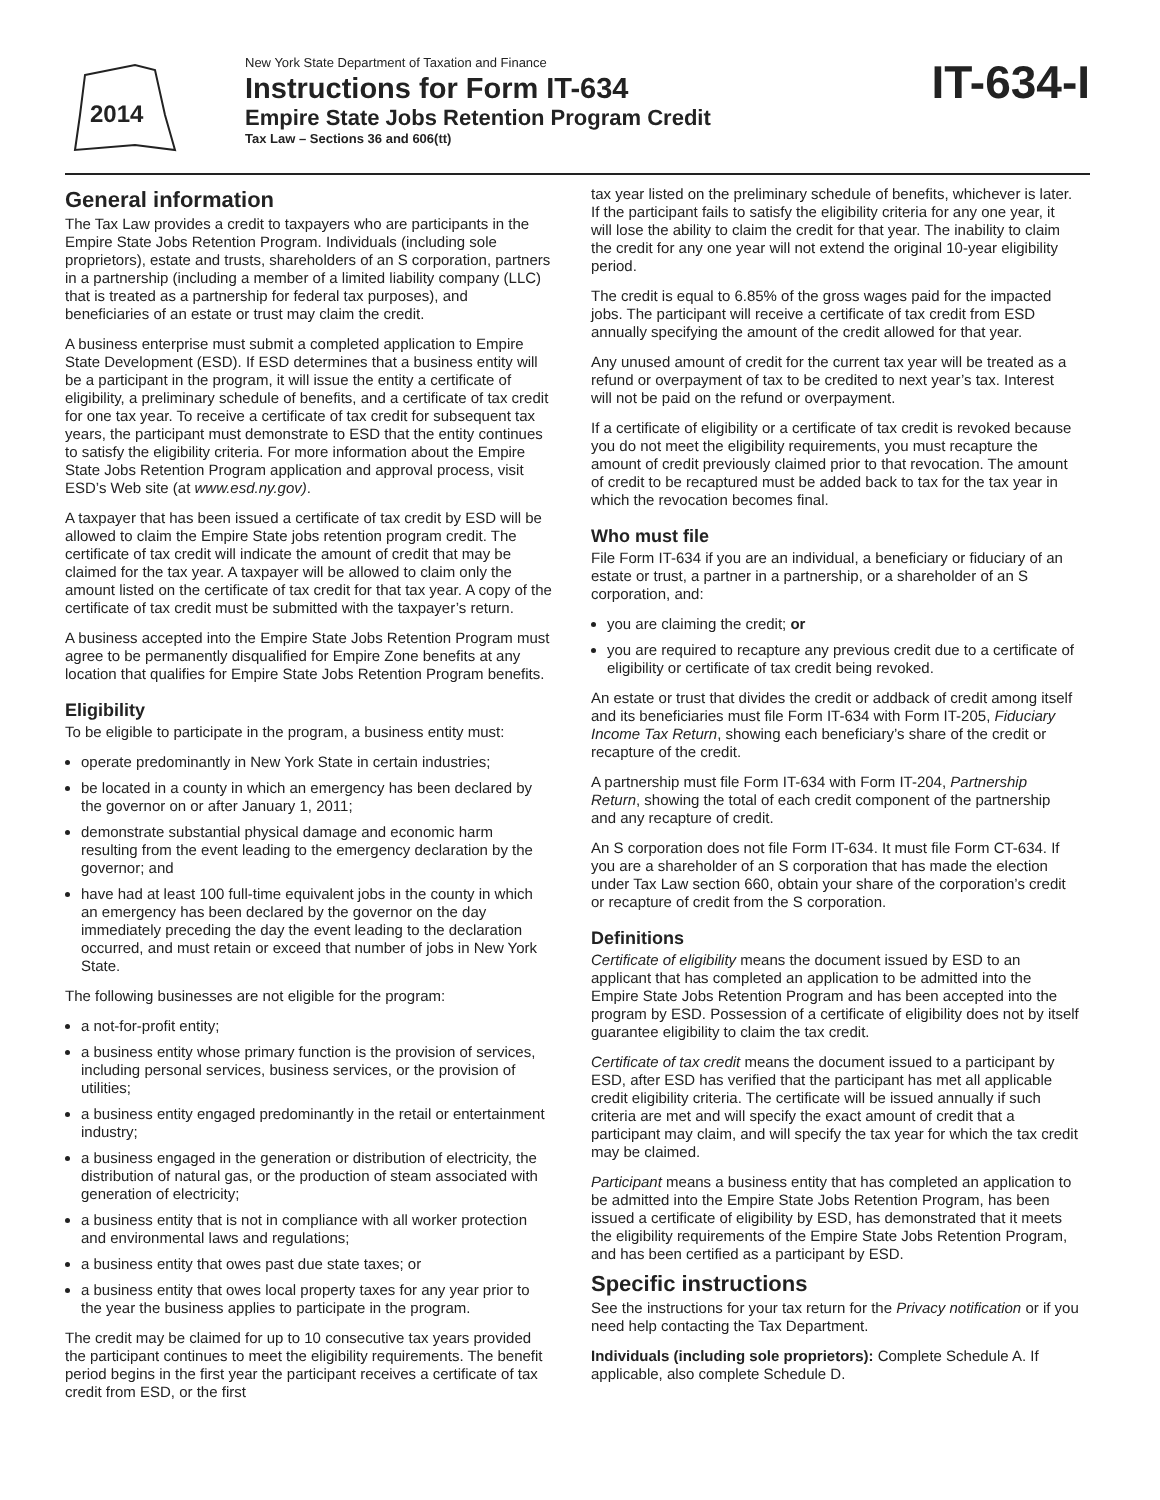2014
New York State Department of Taxation and Finance
Instructions for Form IT-634
Empire State Jobs Retention Program Credit
Tax Law – Sections 36 and 606(tt)
IT-634-I
General information
The Tax Law provides a credit to taxpayers who are participants in the Empire State Jobs Retention Program. Individuals (including sole proprietors), estate and trusts, shareholders of an S corporation, partners in a partnership (including a member of a limited liability company (LLC) that is treated as a partnership for federal tax purposes), and beneficiaries of an estate or trust may claim the credit.
A business enterprise must submit a completed application to Empire State Development (ESD). If ESD determines that a business entity will be a participant in the program, it will issue the entity a certificate of eligibility, a preliminary schedule of benefits, and a certificate of tax credit for one tax year. To receive a certificate of tax credit for subsequent tax years, the participant must demonstrate to ESD that the entity continues to satisfy the eligibility criteria. For more information about the Empire State Jobs Retention Program application and approval process, visit ESD’s Web site (at www.esd.ny.gov).
A taxpayer that has been issued a certificate of tax credit by ESD will be allowed to claim the Empire State jobs retention program credit. The certificate of tax credit will indicate the amount of credit that may be claimed for the tax year. A taxpayer will be allowed to claim only the amount listed on the certificate of tax credit for that tax year. A copy of the certificate of tax credit must be submitted with the taxpayer’s return.
A business accepted into the Empire State Jobs Retention Program must agree to be permanently disqualified for Empire Zone benefits at any location that qualifies for Empire State Jobs Retention Program benefits.
Eligibility
To be eligible to participate in the program, a business entity must:
operate predominantly in New York State in certain industries;
be located in a county in which an emergency has been declared by the governor on or after January 1, 2011;
demonstrate substantial physical damage and economic harm resulting from the event leading to the emergency declaration by the governor; and
have had at least 100 full-time equivalent jobs in the county in which an emergency has been declared by the governor on the day immediately preceding the day the event leading to the declaration occurred, and must retain or exceed that number of jobs in New York State.
The following businesses are not eligible for the program:
a not-for-profit entity;
a business entity whose primary function is the provision of services, including personal services, business services, or the provision of utilities;
a business entity engaged predominantly in the retail or entertainment industry;
a business engaged in the generation or distribution of electricity, the distribution of natural gas, or the production of steam associated with generation of electricity;
a business entity that is not in compliance with all worker protection and environmental laws and regulations;
a business entity that owes past due state taxes; or
a business entity that owes local property taxes for any year prior to the year the business applies to participate in the program.
The credit may be claimed for up to 10 consecutive tax years provided the participant continues to meet the eligibility requirements. The benefit period begins in the first year the participant receives a certificate of tax credit from ESD, or the first
tax year listed on the preliminary schedule of benefits, whichever is later. If the participant fails to satisfy the eligibility criteria for any one year, it will lose the ability to claim the credit for that year. The inability to claim the credit for any one year will not extend the original 10-year eligibility period.
The credit is equal to 6.85% of the gross wages paid for the impacted jobs. The participant will receive a certificate of tax credit from ESD annually specifying the amount of the credit allowed for that year.
Any unused amount of credit for the current tax year will be treated as a refund or overpayment of tax to be credited to next year’s tax. Interest will not be paid on the refund or overpayment.
If a certificate of eligibility or a certificate of tax credit is revoked because you do not meet the eligibility requirements, you must recapture the amount of credit previously claimed prior to that revocation. The amount of credit to be recaptured must be added back to tax for the tax year in which the revocation becomes final.
Who must file
File Form IT-634 if you are an individual, a beneficiary or fiduciary of an estate or trust, a partner in a partnership, or a shareholder of an S corporation, and:
you are claiming the credit; or
you are required to recapture any previous credit due to a certificate of eligibility or certificate of tax credit being revoked.
An estate or trust that divides the credit or addback of credit among itself and its beneficiaries must file Form IT-634 with Form IT-205, Fiduciary Income Tax Return, showing each beneficiary’s share of the credit or recapture of the credit.
A partnership must file Form IT-634 with Form IT-204, Partnership Return, showing the total of each credit component of the partnership and any recapture of credit.
An S corporation does not file Form IT-634. It must file Form CT-634. If you are a shareholder of an S corporation that has made the election under Tax Law section 660, obtain your share of the corporation’s credit or recapture of credit from the S corporation.
Definitions
Certificate of eligibility means the document issued by ESD to an applicant that has completed an application to be admitted into the Empire State Jobs Retention Program and has been accepted into the program by ESD. Possession of a certificate of eligibility does not by itself guarantee eligibility to claim the tax credit.
Certificate of tax credit means the document issued to a participant by ESD, after ESD has verified that the participant has met all applicable credit eligibility criteria. The certificate will be issued annually if such criteria are met and will specify the exact amount of credit that a participant may claim, and will specify the tax year for which the tax credit may be claimed.
Participant means a business entity that has completed an application to be admitted into the Empire State Jobs Retention Program, has been issued a certificate of eligibility by ESD, has demonstrated that it meets the eligibility requirements of the Empire State Jobs Retention Program, and has been certified as a participant by ESD.
Specific instructions
See the instructions for your tax return for the Privacy notification or if you need help contacting the Tax Department.
Individuals (including sole proprietors): Complete Schedule A. If applicable, also complete Schedule D.